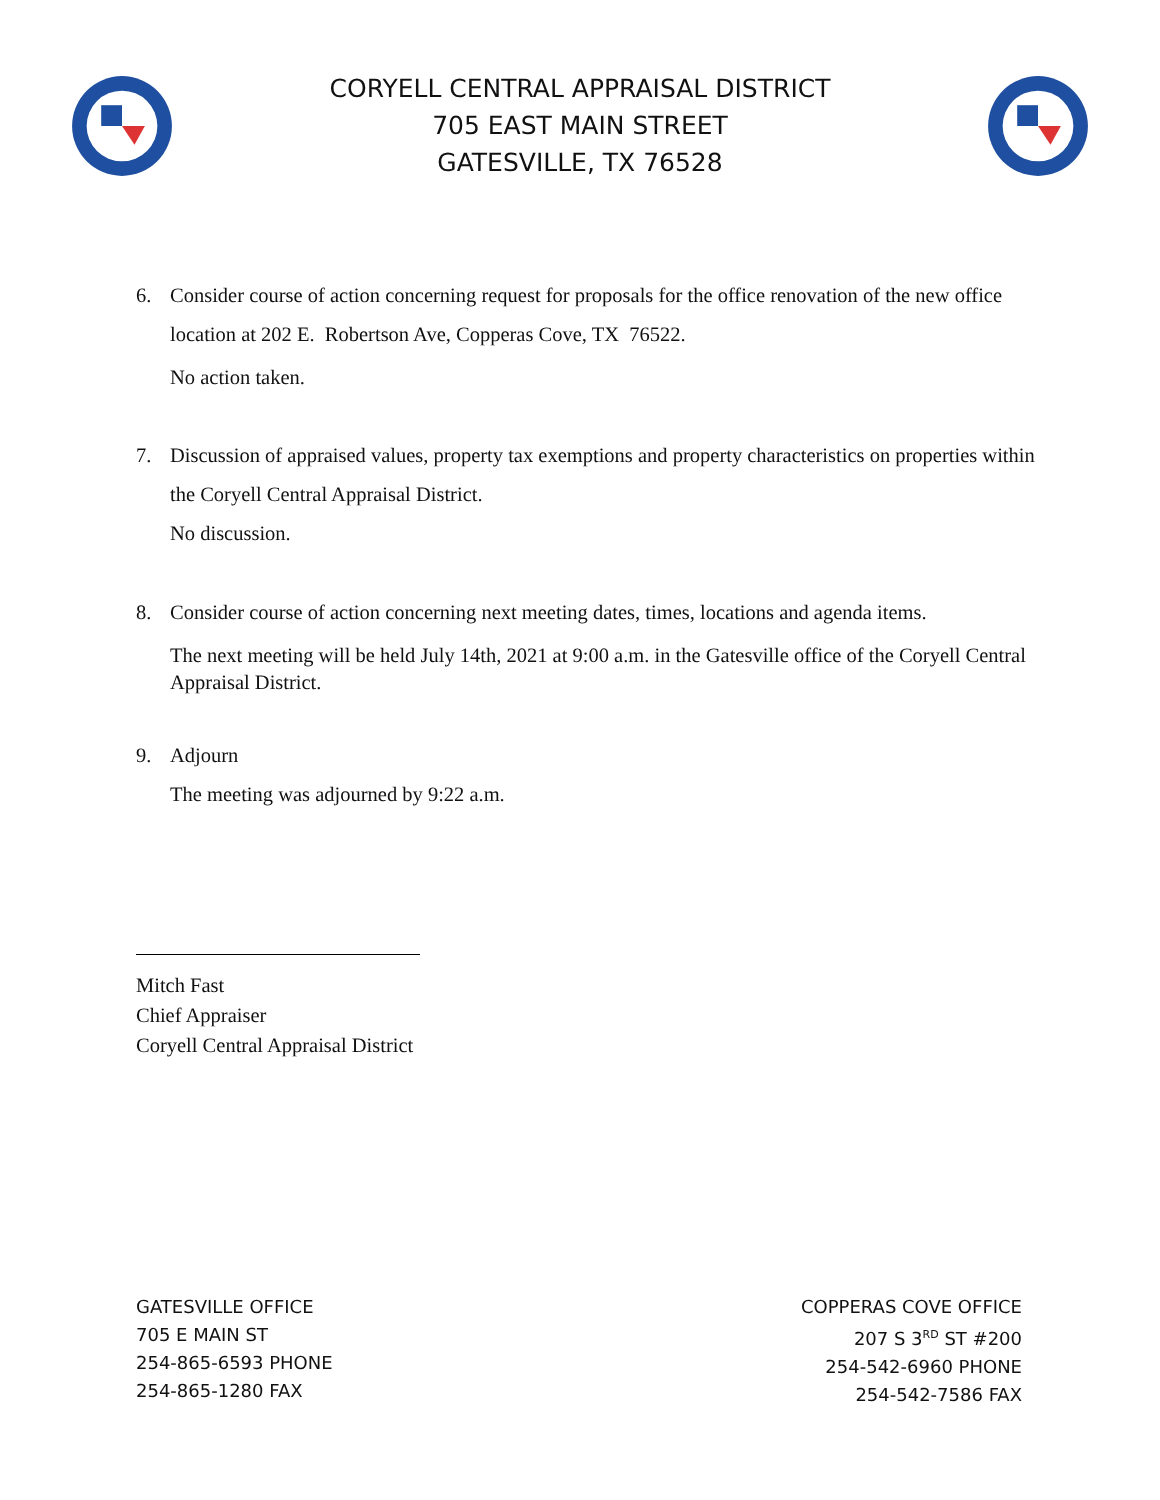CORYELL CENTRAL APPRAISAL DISTRICT
705 EAST MAIN STREET
GATESVILLE, TX 76528
6. Consider course of action concerning request for proposals for the office renovation of the new office location at 202 E. Robertson Ave, Copperas Cove, TX 76522.
No action taken.
7. Discussion of appraised values, property tax exemptions and property characteristics on properties within the Coryell Central Appraisal District.
No discussion.
8. Consider course of action concerning next meeting dates, times, locations and agenda items.
The next meeting will be held July 14th, 2021 at 9:00 a.m. in the Gatesville office of the Coryell Central Appraisal District.
9. Adjourn
The meeting was adjourned by 9:22 a.m.
Mitch Fast
Chief Appraiser
Coryell Central Appraisal District
GATESVILLE OFFICE
705 E MAIN ST
254-865-6593 PHONE
254-865-1280 FAX
COPPERAS COVE OFFICE
207 S 3<sup>RD</sup> ST #200
254-542-6960 PHONE
254-542-7586 FAX